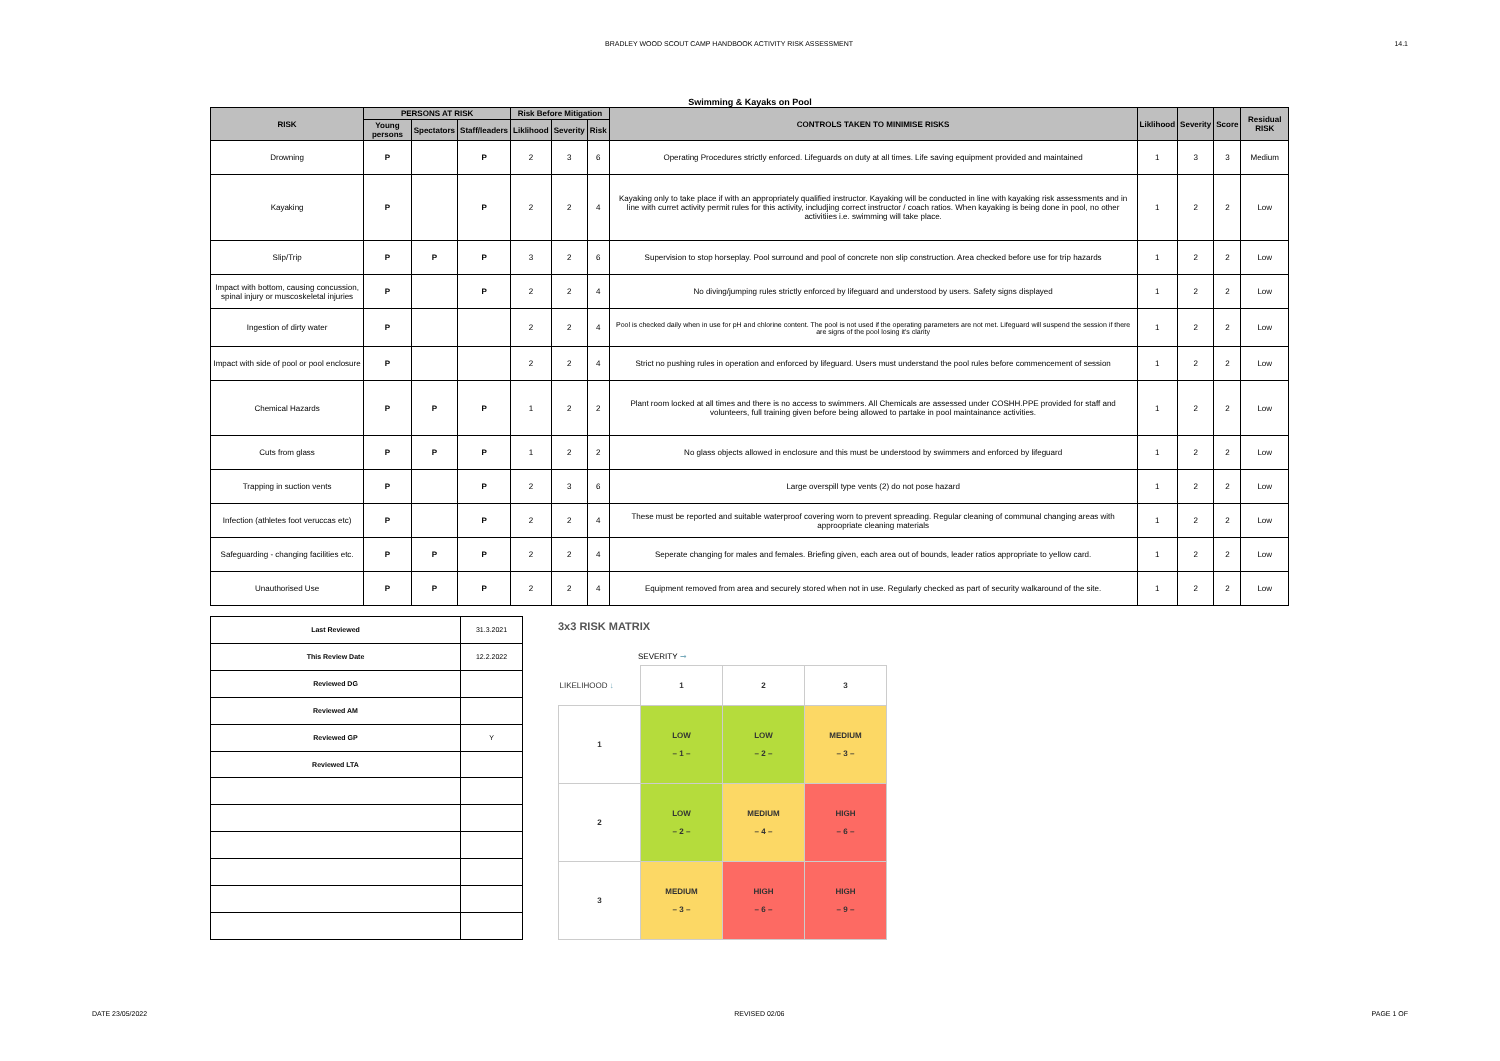BRADLEY WOOD SCOUT CAMP HANDBOOK ACTIVITY RISK ASSESSMENT 14.1
Swimming & Kayaks on Pool
| RISK | PERSONS AT RISK | | | Risk Before Mitigation | | | CONTROLS TAKEN TO MINIMISE RISKS | Liklihood | Severity | Score | Residual RISK |
| --- | --- | --- | --- | --- | --- | --- | --- | --- | --- | --- | --- |
| | Young persons | Spectators | Staff/leaders | Liklihood | Severity | Risk | | | | | |
| Drowning | P | | P | 2 | 3 | 6 | Operating Procedures strictly enforced. Lifeguards on duty at all times. Life saving equipment provided and maintained | 1 | 3 | 3 | Medium |
| Kayaking | P | | P | 2 | 2 | 4 | Kayaking only to take place if with an appropriately qualified instructor. Kayaking will be conducted in line with kayaking risk assessments and in line with curret activity permit rules for this activity, includjing correct instructor / coach ratios. When kayaking is being done in pool, no other activitiies i.e. swimming will take place. | 1 | 2 | 2 | Low |
| Slip/Trip | P | P | P | 3 | 2 | 6 | Supervision to stop horseplay. Pool surround and pool of concrete non slip construction. Area checked before use for trip hazards | 1 | 2 | 2 | Low |
| Impact with bottom, causing concussion, spinal injury or muscoskeletal injuries | P | | P | 2 | 2 | 4 | No diving/jumping rules strictly enforced by lifeguard and understood by users. Safety signs displayed | 1 | 2 | 2 | Low |
| Ingestion of dirty water | P | | | 2 | 2 | 4 | Pool is checked daily when in use for pH and chlorine content. The pool is not used if the operating parameters are not met. Lifeguard will suspend the session if there are signs of the pool losing it's clarity | 1 | 2 | 2 | Low |
| Impact with side of pool or pool enclosure | P | | | 2 | 2 | 4 | Strict no pushing rules in operation and enforced by lifeguard. Users must understand the pool rules before commencement of session | 1 | 2 | 2 | Low |
| Chemical Hazards | P | P | P | 1 | 2 | 2 | Plant room locked at all times and there is no access to swimmers. All Chemicals are assessed under COSHH.PPE provided for staff and volunteers, full training given before being allowed to partake in pool maintainance activities. | 1 | 2 | 2 | Low |
| Cuts from glass | P | P | P | 1 | 2 | 2 | No glass objects allowed in enclosure and this must be understood by swimmers and enforced by lifeguard | 1 | 2 | 2 | Low |
| Trapping in suction vents | P | | P | 2 | 3 | 6 | Large overspill type vents (2) do not pose hazard | 1 | 2 | 2 | Low |
| Infection (athletes foot veruccas etc) | P | | P | 2 | 2 | 4 | These must be reported and suitable waterproof covering worn to prevent spreading. Regular cleaning of communal changing areas with approopriate cleaning materials | 1 | 2 | 2 | Low |
| Safeguarding - changing facilities etc. | P | P | P | 2 | 2 | 4 | Seperate changing for males and females. Briefing given, each area out of bounds, leader ratios appropriate to yellow card. | 1 | 2 | 2 | Low |
| Unauthorised Use | P | P | P | 2 | 2 | 4 | Equipment removed from area and securely stored when not in use. Regularly checked as part of security walkaround of the site. | 1 | 2 | 2 | Low |
| Last Reviewed | 31.3.2021 |
| This Review Date | 12.2.2022 |
| Reviewed DG | |
| Reviewed AM | |
| Reviewed GP | Y |
| Reviewed LTA | |
3x3 RISK MATRIX
SEVERITY ➞
| LIKELIHOOD ↓ | 1 | 2 | 3 |
| 1 | LOW – 1 – | LOW – 2 – | MEDIUM – 3 – |
| 2 | LOW – 2 – | MEDIUM – 4 – | HIGH – 6 – |
| 3 | MEDIUM – 3 – | HIGH – 6 – | HIGH – 9 – |
DATE 23/05/2022 REVISED 02/06 PAGE 1 OF